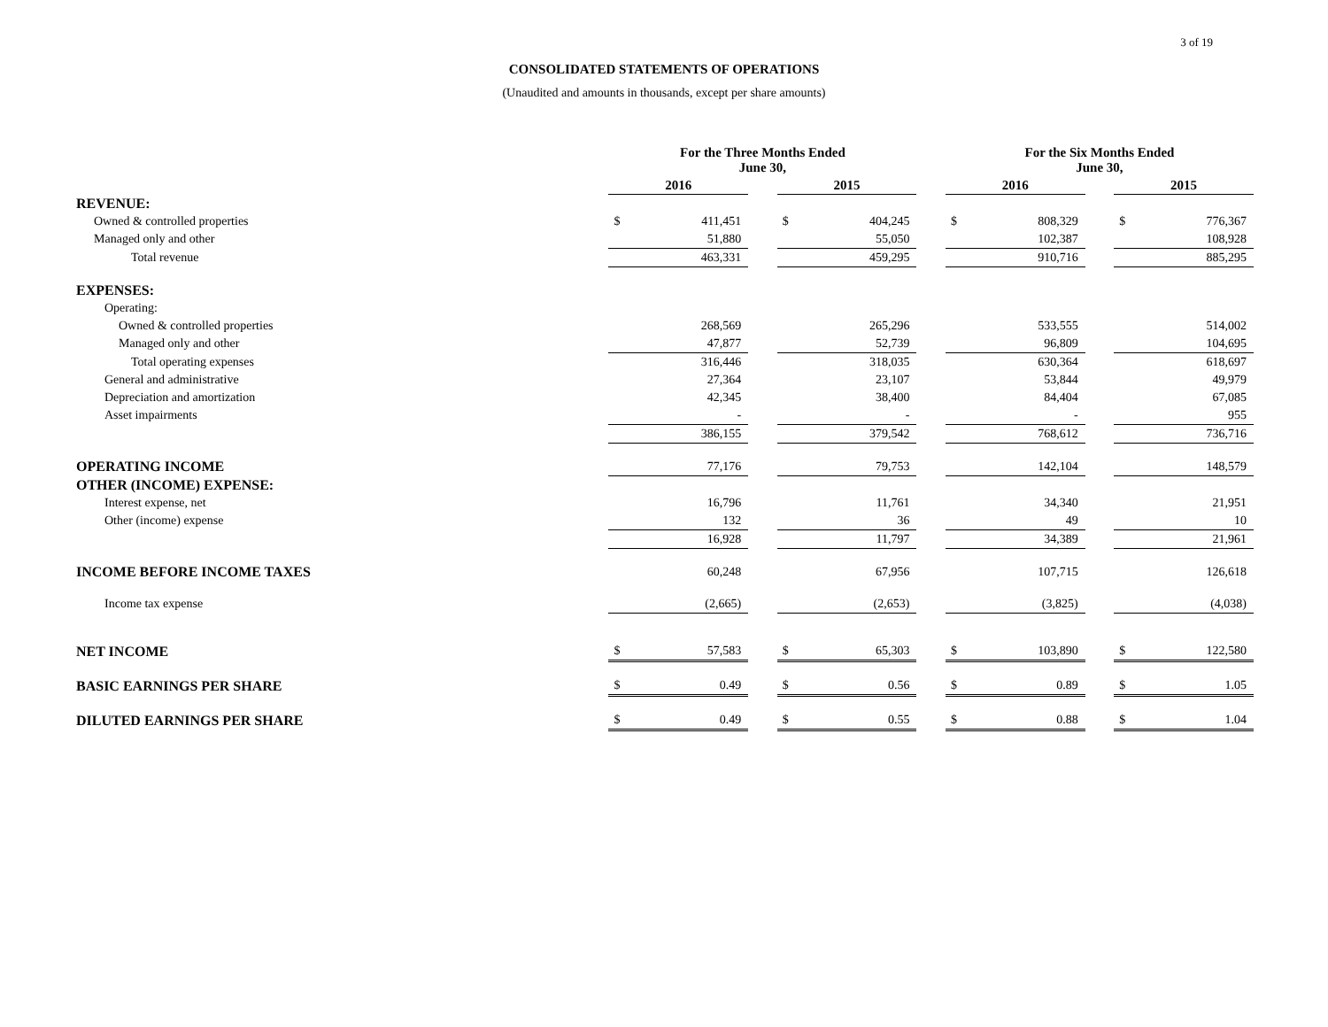3 of 19
CONSOLIDATED STATEMENTS OF OPERATIONS
(Unaudited and amounts in thousands, except per share amounts)
| | For the Three Months Ended June 30, | | | | | | For the Six Months Ended June 30, | | | | |
| --- | --- | --- | --- | --- | --- | --- | --- | --- | --- | --- | --- |
| | 2016 | | | 2015 | | | 2016 | | | 2015 | |
| REVENUE: | | | | | | | | | | | |
| Owned & controlled properties | $ | 411,451 | | $ | 404,245 | | $ | 808,329 | | $ | 776,367 |
| Managed only and other | | 51,880 | | | 55,050 | | | 102,387 | | | 108,928 |
| Total revenue | | 463,331 | | | 459,295 | | | 910,716 | | | 885,295 |
| EXPENSES: | | | | | | | | | | | |
| Operating: | | | | | | | | | | | |
| Owned & controlled properties | | 268,569 | | | 265,296 | | | 533,555 | | | 514,002 |
| Managed only and other | | 47,877 | | | 52,739 | | | 96,809 | | | 104,695 |
| Total operating expenses | | 316,446 | | | 318,035 | | | 630,364 | | | 618,697 |
| General and administrative | | 27,364 | | | 23,107 | | | 53,844 | | | 49,979 |
| Depreciation and amortization | | 42,345 | | | 38,400 | | | 84,404 | | | 67,085 |
| Asset impairments | | - | | | - | | | - | | | 955 |
| | | 386,155 | | | 379,542 | | | 768,612 | | | 736,716 |
| OPERATING INCOME | | 77,176 | | | 79,753 | | | 142,104 | | | 148,579 |
| OTHER (INCOME) EXPENSE: | | | | | | | | | | | |
| Interest expense, net | | 16,796 | | | 11,761 | | | 34,340 | | | 21,951 |
| Other (income) expense | | 132 | | | 36 | | | 49 | | | 10 |
| | | 16,928 | | | 11,797 | | | 34,389 | | | 21,961 |
| INCOME BEFORE INCOME TAXES | | 60,248 | | | 67,956 | | | 107,715 | | | 126,618 |
| Income tax expense | | (2,665) | | | (2,653) | | | (3,825) | | | (4,038) |
| NET INCOME | $ | 57,583 | | $ | 65,303 | | $ | 103,890 | | $ | 122,580 |
| BASIC EARNINGS PER SHARE | $ | 0.49 | | $ | 0.56 | | $ | 0.89 | | $ | 1.05 |
| DILUTED EARNINGS PER SHARE | $ | 0.49 | | $ | 0.55 | | $ | 0.88 | | $ | 1.04 |